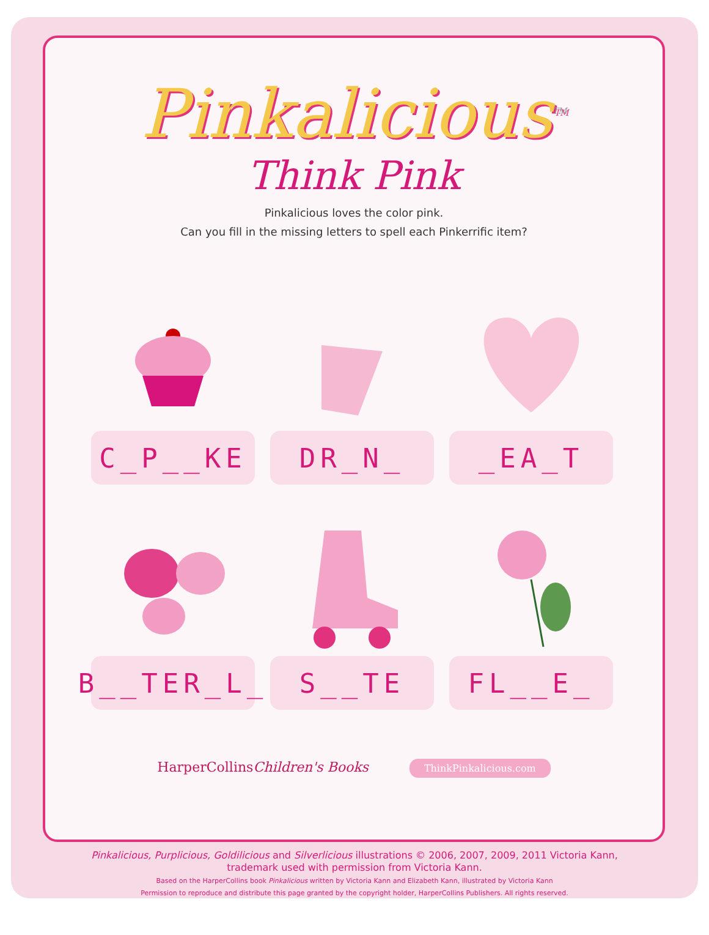Pinkalicious<sup>TM</sup>
Think Pink
Pinkalicious loves the color pink.
Can you fill in the missing letters to spell each Pinkerrific item?
C_P__KE
DR_N_
_EA_T
B__TER_L_
S__TE
FL__E_
HarperCollinsChildren's Books ThinkPinkalicious.com
Pinkalicious, Purplicious, Goldilicious and Silverlicious illustrations © 2006, 2007, 2009, 2011 Victoria Kann,
trademark used with permission from Victoria Kann.
Based on the HarperCollins book Pinkalicious written by Victoria Kann and Elizabeth Kann, illustrated by Victoria Kann
Permission to reproduce and distribute this page granted by the copyright holder, HarperCollins Publishers. All rights reserved.